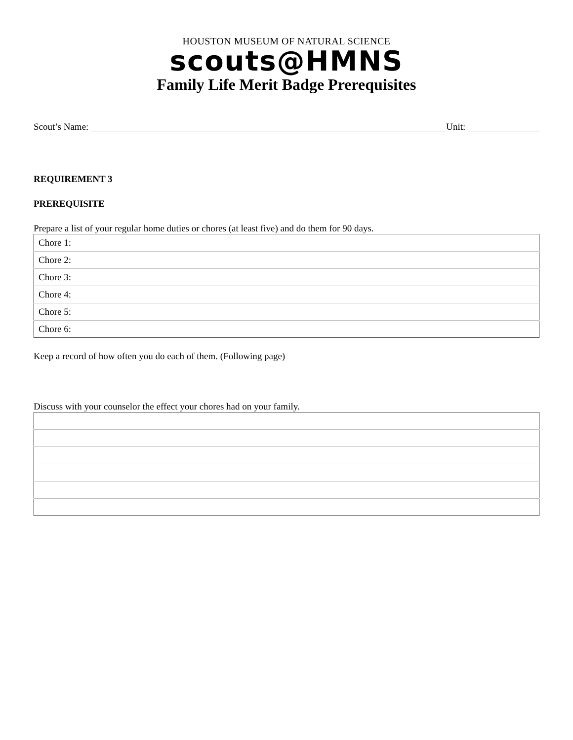HOUSTON MUSEUM OF NATURAL SCIENCE
scouts@HMNS
Family Life Merit Badge Prerequisites
Scout’s Name: Unit:
REQUIREMENT 3
PREREQUISITE
Prepare a list of your regular home duties or chores (at least five) and do them for 90 days.
| Chore 1: |
| Chore 2: |
| Chore 3: |
| Chore 4: |
| Chore 5: |
| Chore 6: |
Keep a record of how often you do each of them. (Following page)
Discuss with your counselor the effect your chores had on your family.